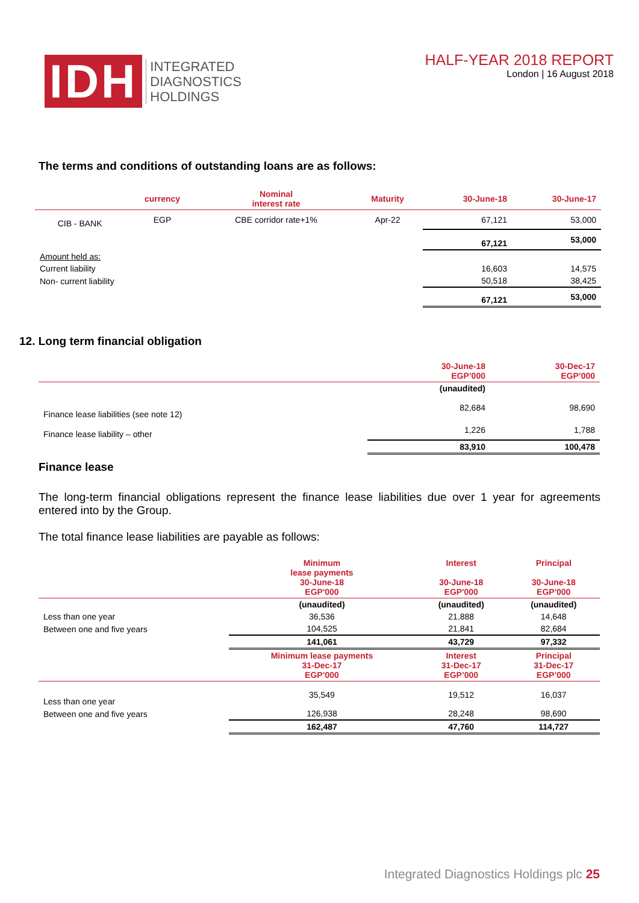IDH
INTEGRATED
DIAGNOSTICS
HOLDINGS
HALF-YEAR 2018 REPORT
London | 16 August 2018
The terms and conditions of outstanding loans are as follows:
| | currency | Nominal interest rate | Maturity | 30-June-18 | 30-June-17 |
| --- | --- | --- | --- | --- | --- |
| CIB - BANK | EGP | CBE corridor rate+1% | Apr-22 | 67,121 | 53,000 |
| | | | | 67,121 | 53,000 |
| Amount held as: | | | | | |
| Current liability | | | | 16,603 | 14,575 |
| Non- current liability | | | | 50,518 | 38,425 |
| | | | | 67,121 | 53,000 |
12. Long term financial obligation
| | 30-June-18 EGP’000 | 30-Dec-17 EGP’000 |
| --- | --- | --- |
| | (unaudited) | |
| Finance lease liabilities (see note 12) | 82,684 | 98,690 |
| Finance lease liability – other | 1,226 | 1,788 |
| | 83,910 | 100,478 |
Finance lease
The long-term financial obligations represent the finance lease liabilities due over 1 year for agreements entered into by the Group.
The total finance lease liabilities are payable as follows:
| | Minimum lease payments 30-June-18 EGP'000 | Interest 30-June-18 EGP'000 | Principal 30-June-18 EGP'000 |
| --- | --- | --- | --- |
| | (unaudited) | (unaudited) | (unaudited) |
| Less than one year | 36,536 | 21,888 | 14,648 |
| Between one and five years | 104,525 | 21,841 | 82,684 |
| | 141,061 | 43,729 | 97,332 |
| | Minimum lease payments 31-Dec-17 EGP’000 | Interest 31-Dec-17 EGP’000 | Principal 31-Dec-17 EGP’000 |
| Less than one year | 35,549 | 19,512 | 16,037 |
| Between one and five years | 126,938 | 28,248 | 98,690 |
| | 162,487 | 47,760 | 114,727 |
Integrated Diagnostics Holdings plc 25